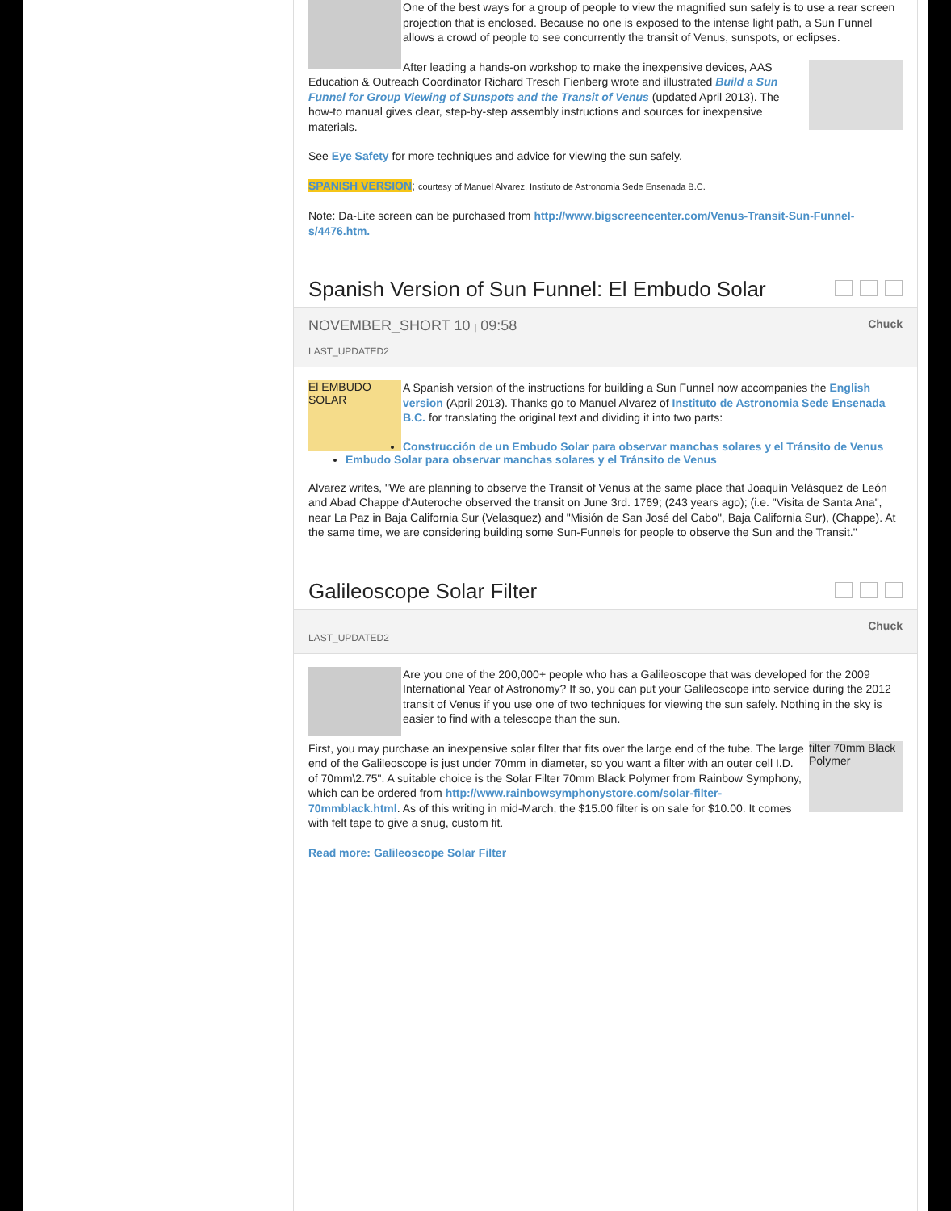One of the best ways for a group of people to view the magnified sun safely is to use a rear screen projection that is enclosed. Because no one is exposed to the intense light path, a Sun Funnel allows a crowd of people to see concurrently the transit of Venus, sunspots, or eclipses.
After leading a hands-on workshop to make the inexpensive devices, AAS Education & Outreach Coordinator Richard Tresch Fienberg wrote and illustrated Build a Sun Funnel for Group Viewing of Sunspots and the Transit of Venus (updated April 2013). The how-to manual gives clear, step-by-step assembly instructions and sources for inexpensive materials.
See Eye Safety for more techniques and advice for viewing the sun safely.
SPANISH VERSION; courtesy of Manuel Alvarez, Instituto de Astronomia Sede Ensenada B.C.
Note: Da-Lite screen can be purchased from http://www.bigscreencenter.com/Venus-Transit-Sun-Funnel-s/4476.htm.
Spanish Version of Sun Funnel: El Embudo Solar
NOVEMBER_SHORT 10 | 09:58 Chuck
LAST_UPDATED2
El EMBUDO SOLAR
A Spanish version of the instructions for building a Sun Funnel now accompanies the English version (April 2013). Thanks go to Manuel Alvarez of Instituto de Astronomia Sede Ensenada B.C. for translating the original text and dividing it into two parts:
Construcción de un Embudo Solar para observar manchas solares y el Tránsito de Venus
Embudo Solar para observar manchas solares y el Tránsito de Venus
Alvarez writes, "We are planning to observe the Transit of Venus at the same place that Joaquín Velásquez de León and Abad Chappe d'Auteroche observed the transit on June 3rd. 1769; (243 years ago); (i.e. "Visita de Santa Ana", near La Paz in Baja California Sur (Velasquez) and "Misión de San José del Cabo", Baja California Sur), (Chappe). At the same time, we are considering building some Sun-Funnels for people to observe the Sun and the Transit."
Galileoscope Solar Filter
Chuck
LAST_UPDATED2
Are you one of the 200,000+ people who has a Galileoscope that was developed for the 2009 International Year of Astronomy? If so, you can put your Galileoscope into service during the 2012 transit of Venus if you use one of two techniques for viewing the sun safely. Nothing in the sky is easier to find with a telescope than the sun.
filter 70mm Black Polymer
First, you may purchase an inexpensive solar filter that fits over the large end of the tube. The large end of the Galileoscope is just under 70mm in diameter, so you want a filter with an outer cell I.D. of 70mm\2.75". A suitable choice is the Solar Filter 70mm Black Polymer from Rainbow Symphony, which can be ordered from http://www.rainbowsymphonystore.com/solar-filter-70mmblack.html. As of this writing in mid-March, the $15.00 filter is on sale for $10.00. It comes with felt tape to give a snug, custom fit.
Read more: Galileoscope Solar Filter